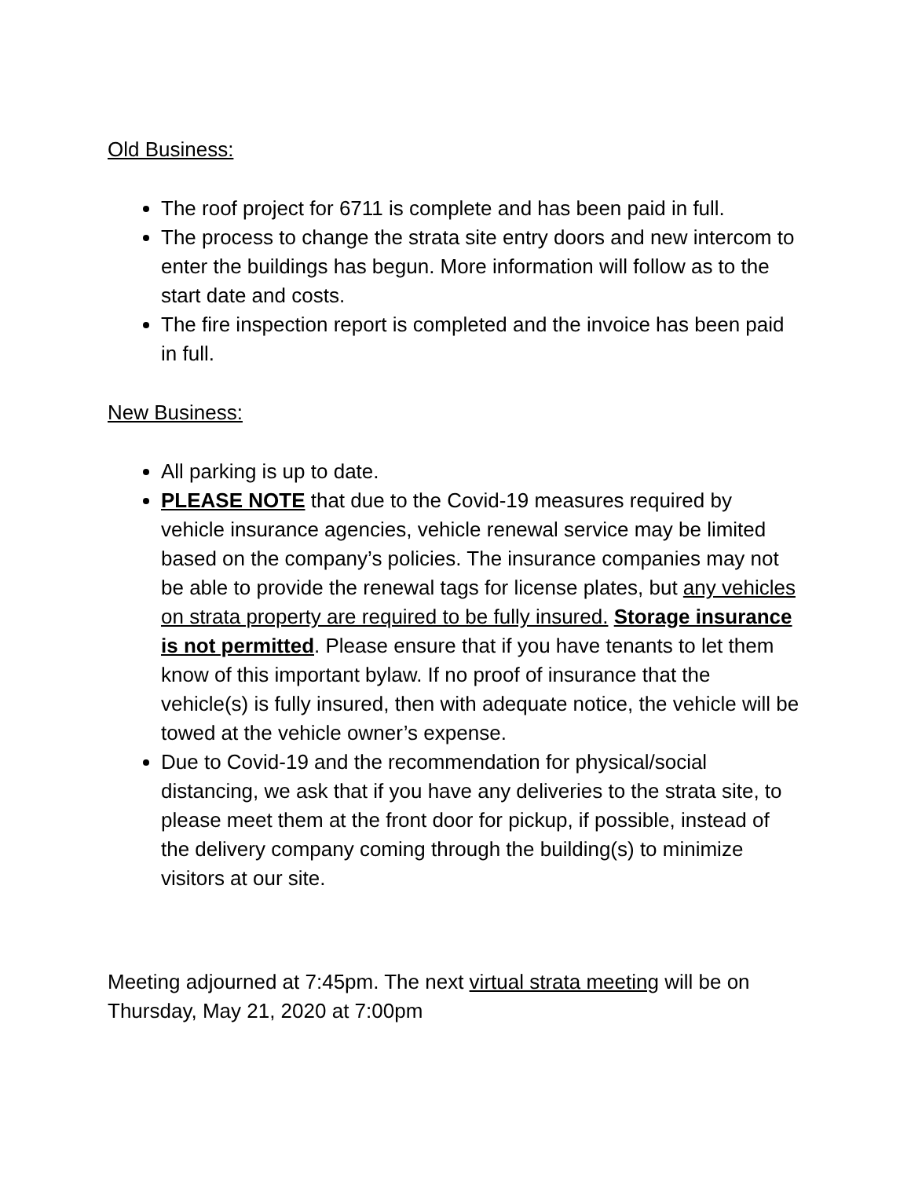Old Business:
The roof project for 6711 is complete and has been paid in full.
The process to change the strata site entry doors and new intercom to enter the buildings has begun. More information will follow as to the start date and costs.
The fire inspection report is completed and the invoice has been paid in full.
New Business:
All parking is up to date.
PLEASE NOTE that due to the Covid-19 measures required by vehicle insurance agencies, vehicle renewal service may be limited based on the company’s policies. The insurance companies may not be able to provide the renewal tags for license plates, but any vehicles on strata property are required to be fully insured. Storage insurance is not permitted. Please ensure that if you have tenants to let them know of this important bylaw. If no proof of insurance that the vehicle(s) is fully insured, then with adequate notice, the vehicle will be towed at the vehicle owner’s expense.
Due to Covid-19 and the recommendation for physical/social distancing, we ask that if you have any deliveries to the strata site, to please meet them at the front door for pickup, if possible, instead of the delivery company coming through the building(s) to minimize visitors at our site.
Meeting adjourned at 7:45pm. The next virtual strata meeting will be on Thursday, May 21, 2020 at 7:00pm